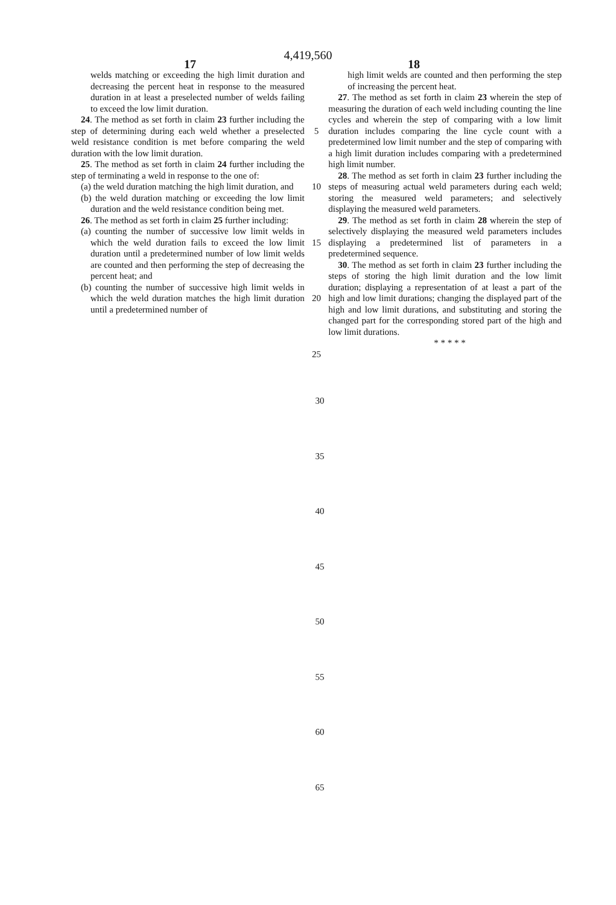4,419,560
17 18
welds matching or exceeding the high limit duration and decreasing the percent heat in response to the measured duration in at least a preselected number of welds failing to exceed the low limit duration.
24. The method as set forth in claim 23 further including the step of determining during each weld whether a preselected weld resistance condition is met before comparing the weld duration with the low limit duration.
25. The method as set forth in claim 24 further including the step of terminating a weld in response to the one of:
(a) the weld duration matching the high limit duration, and
(b) the weld duration matching or exceeding the low limit duration and the weld resistance condition being met.
26. The method as set forth in claim 25 further including:
(a) counting the number of successive low limit welds in which the weld duration fails to exceed the low limit duration until a predetermined number of low limit welds are counted and then performing the step of decreasing the percent heat; and
(b) counting the number of successive high limit welds in which the weld duration matches the high limit duration until a predetermined number of
5
10
15
20
25
high limit welds are counted and then performing the step of increasing the percent heat.
27. The method as set forth in claim 23 wherein the step of measuring the duration of each weld including counting the line cycles and wherein the step of comparing with a low limit duration includes comparing the line cycle count with a predetermined low limit number and the step of comparing with a high limit duration includes comparing with a predetermined high limit number.
28. The method as set forth in claim 23 further including the steps of measuring actual weld parameters during each weld; storing the measured weld parameters; and selectively displaying the measured weld parameters.
29. The method as set forth in claim 28 wherein the step of selectively displaying the measured weld parameters includes displaying a predetermined list of parameters in a predetermined sequence.
30. The method as set forth in claim 23 further including the steps of storing the high limit duration and the low limit duration; displaying a representation of at least a part of the high and low limit durations; changing the displayed part of the high and low limit durations, and substituting and storing the changed part for the corresponding stored part of the high and low limit durations.
* * * * *
30
35
40
45
50
55
60
65